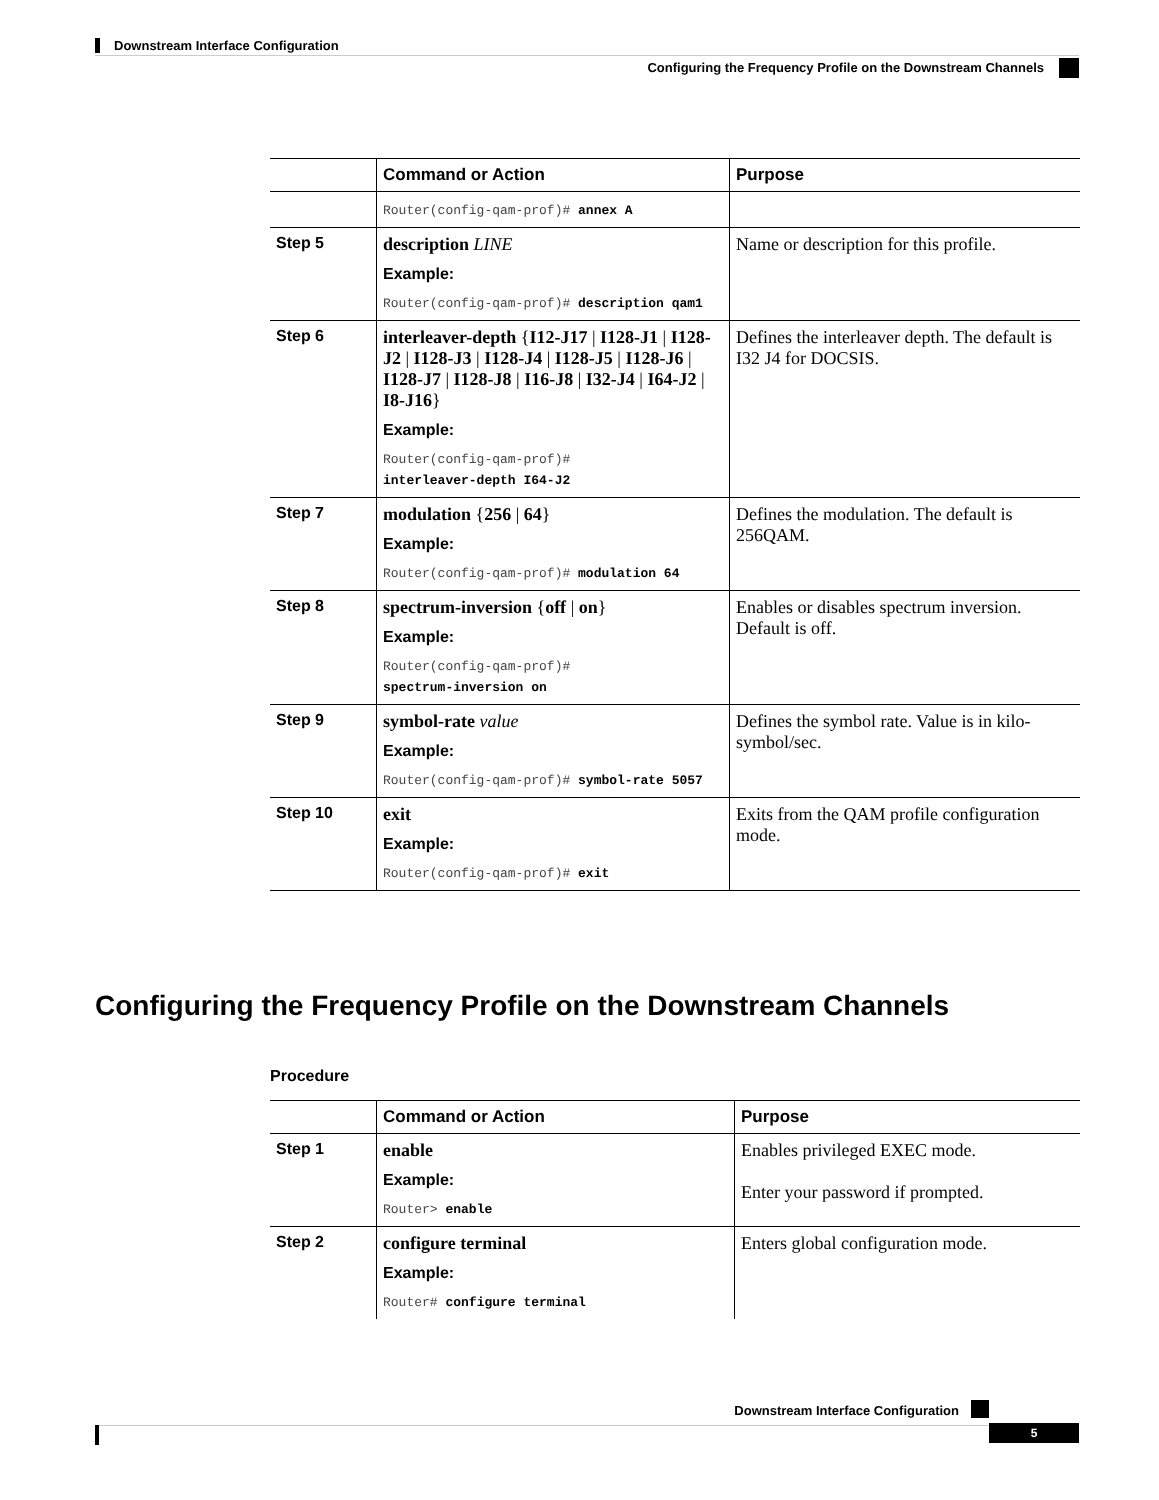Downstream Interface Configuration
Configuring the Frequency Profile on the Downstream Channels
| | Command or Action | Purpose |
| --- | --- | --- |
| | Router(config-qam-prof)# annex A | |
| Step 5 | description LINE Example: Router(config-qam-prof)# description qam1 | Name or description for this profile. |
| Step 6 | interleaver-depth { I12-J17 / I128-J1 / I128-J2 / I128-J3 / I128-J4 / I128-J5 / I128-J6 / I128-J7 / I128-J8 / I16-J8 / I32-J4 / I64-J2 / I8-J16 } Example: Router(config-qam-prof)# interleaver-depth I64-J2 | Defines the interleaver depth. The default is I32 J4 for DOCSIS. |
| Step 7 | modulation { 256 / 64 } Example: Router(config-qam-prof)# modulation 64 | Defines the modulation. The default is 256QAM. |
| Step 8 | spectrum-inversion { off / on } Example: Router(config-qam-prof)# spectrum-inversion on | Enables or disables spectrum inversion. Default is off. |
| Step 9 | symbol-rate value Example: Router(config-qam-prof)# symbol-rate 5057 | Defines the symbol rate. Value is in kilo-symbol/sec. |
| Step 10 | exit Example: Router(config-qam-prof)# exit | Exits from the QAM profile configuration mode. |
Configuring the Frequency Profile on the Downstream Channels
Procedure
| | Command or Action | Purpose |
| --- | --- | --- |
| Step 1 | enable Example: Router> enable | Enables privileged EXEC mode. Enter your password if prompted. |
| Step 2 | configure terminal Example: Router# configure terminal | Enters global configuration mode. |
Downstream Interface Configuration
5